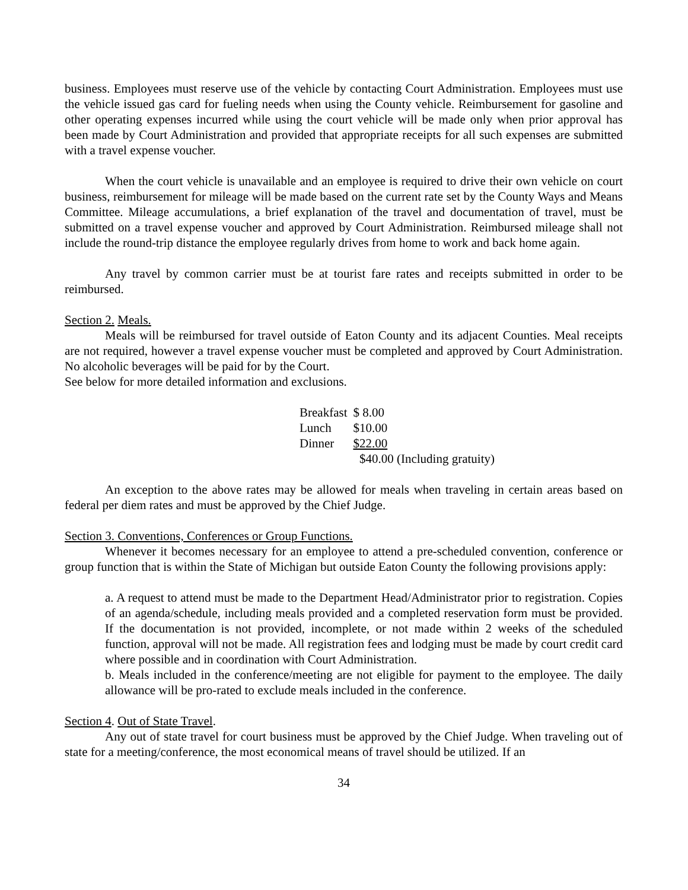business. Employees must reserve use of the vehicle by contacting Court Administration. Employees must use the vehicle issued gas card for fueling needs when using the County vehicle. Reimbursement for gasoline and other operating expenses incurred while using the court vehicle will be made only when prior approval has been made by Court Administration and provided that appropriate receipts for all such expenses are submitted with a travel expense voucher.
When the court vehicle is unavailable and an employee is required to drive their own vehicle on court business, reimbursement for mileage will be made based on the current rate set by the County Ways and Means Committee. Mileage accumulations, a brief explanation of the travel and documentation of travel, must be submitted on a travel expense voucher and approved by Court Administration. Reimbursed mileage shall not include the round-trip distance the employee regularly drives from home to work and back home again.
Any travel by common carrier must be at tourist fare rates and receipts submitted in order to be reimbursed.
Section 2. Meals.
Meals will be reimbursed for travel outside of Eaton County and its adjacent Counties. Meal receipts are not required, however a travel expense voucher must be completed and approved by Court Administration. No alcoholic beverages will be paid for by the Court.
See below for more detailed information and exclusions.
| Breakfast | $ 8.00 |
| Lunch | $10.00 |
| Dinner | $22.00 |
| | $40.00 (Including gratuity) |
An exception to the above rates may be allowed for meals when traveling in certain areas based on federal per diem rates and must be approved by the Chief Judge.
Section 3. Conventions, Conferences or Group Functions.
Whenever it becomes necessary for an employee to attend a pre-scheduled convention, conference or group function that is within the State of Michigan but outside Eaton County the following provisions apply:
a. A request to attend must be made to the Department Head/Administrator prior to registration. Copies of an agenda/schedule, including meals provided and a completed reservation form must be provided. If the documentation is not provided, incomplete, or not made within 2 weeks of the scheduled function, approval will not be made. All registration fees and lodging must be made by court credit card where possible and in coordination with Court Administration.
b. Meals included in the conference/meeting are not eligible for payment to the employee. The daily allowance will be pro-rated to exclude meals included in the conference.
Section 4. Out of State Travel.
Any out of state travel for court business must be approved by the Chief Judge. When traveling out of state for a meeting/conference, the most economical means of travel should be utilized. If an
34